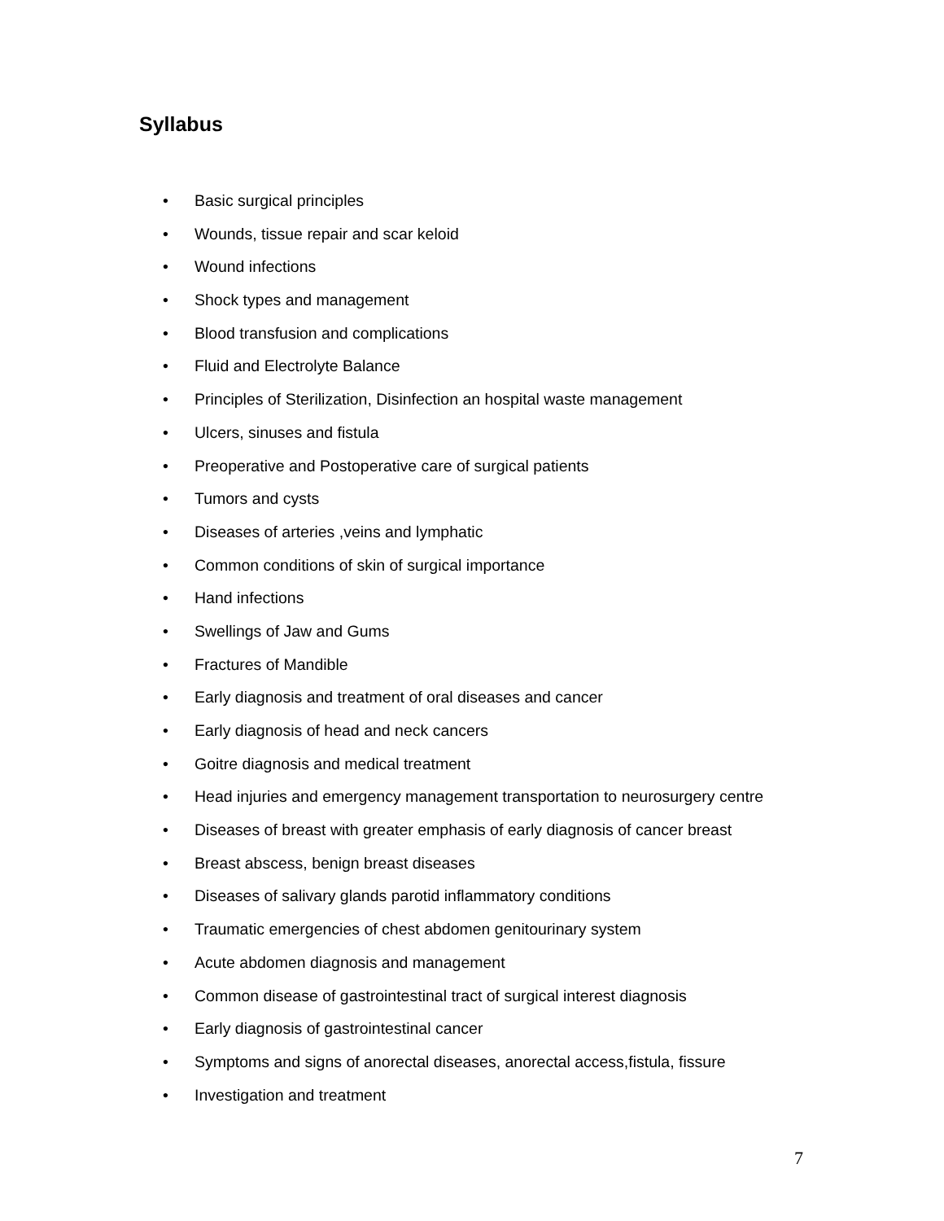Syllabus
• Basic surgical principles
• Wounds, tissue repair and scar keloid
• Wound infections
• Shock types and management
• Blood transfusion and complications
• Fluid and Electrolyte Balance
• Principles of Sterilization, Disinfection an hospital waste management
• Ulcers, sinuses and fistula
• Preoperative and Postoperative care of surgical patients
• Tumors and cysts
• Diseases of arteries ,veins and lymphatic
• Common conditions of skin of surgical importance
• Hand infections
• Swellings of Jaw and Gums
• Fractures of Mandible
• Early diagnosis and treatment of oral diseases and cancer
• Early diagnosis of head and neck cancers
• Goitre diagnosis and medical treatment
• Head injuries and emergency management transportation to neurosurgery centre
• Diseases of breast with greater emphasis of early diagnosis of cancer breast
• Breast abscess, benign breast diseases
• Diseases of salivary glands parotid inflammatory conditions
• Traumatic emergencies of chest abdomen genitourinary system
• Acute abdomen diagnosis and management
• Common disease of gastrointestinal tract of surgical interest diagnosis
• Early diagnosis of gastrointestinal cancer
• Symptoms and signs of anorectal diseases, anorectal access,fistula, fissure
• Investigation and treatment
7